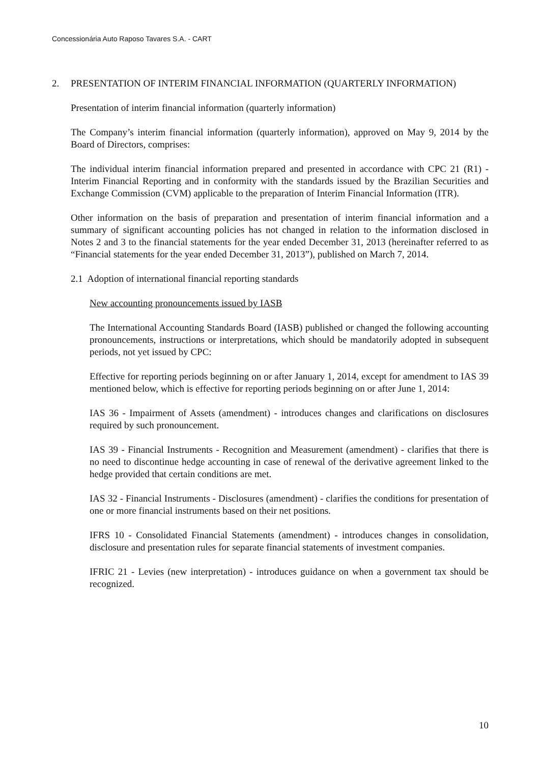Concessionária Auto Raposo Tavares S.A. - CART
2. PRESENTATION OF INTERIM FINANCIAL INFORMATION (QUARTERLY INFORMATION)
Presentation of interim financial information (quarterly information)
The Company’s interim financial information (quarterly information), approved on May 9, 2014 by the Board of Directors, comprises:
The individual interim financial information prepared and presented in accordance with CPC 21 (R1) - Interim Financial Reporting and in conformity with the standards issued by the Brazilian Securities and Exchange Commission (CVM) applicable to the preparation of Interim Financial Information (ITR).
Other information on the basis of preparation and presentation of interim financial information and a summary of significant accounting policies has not changed in relation to the information disclosed in Notes 2 and 3 to the financial statements for the year ended December 31, 2013 (hereinafter referred to as “Financial statements for the year ended December 31, 2013”), published on March 7, 2014.
2.1 Adoption of international financial reporting standards
New accounting pronouncements issued by IASB
The International Accounting Standards Board (IASB) published or changed the following accounting pronouncements, instructions or interpretations, which should be mandatorily adopted in subsequent periods, not yet issued by CPC:
Effective for reporting periods beginning on or after January 1, 2014, except for amendment to IAS 39 mentioned below, which is effective for reporting periods beginning on or after June 1, 2014:
IAS 36 - Impairment of Assets (amendment) - introduces changes and clarifications on disclosures required by such pronouncement.
IAS 39 - Financial Instruments - Recognition and Measurement (amendment) - clarifies that there is no need to discontinue hedge accounting in case of renewal of the derivative agreement linked to the hedge provided that certain conditions are met.
IAS 32 - Financial Instruments - Disclosures (amendment) - clarifies the conditions for presentation of one or more financial instruments based on their net positions.
IFRS 10 - Consolidated Financial Statements (amendment) - introduces changes in consolidation, disclosure and presentation rules for separate financial statements of investment companies.
IFRIC 21 - Levies (new interpretation) - introduces guidance on when a government tax should be recognized.
10